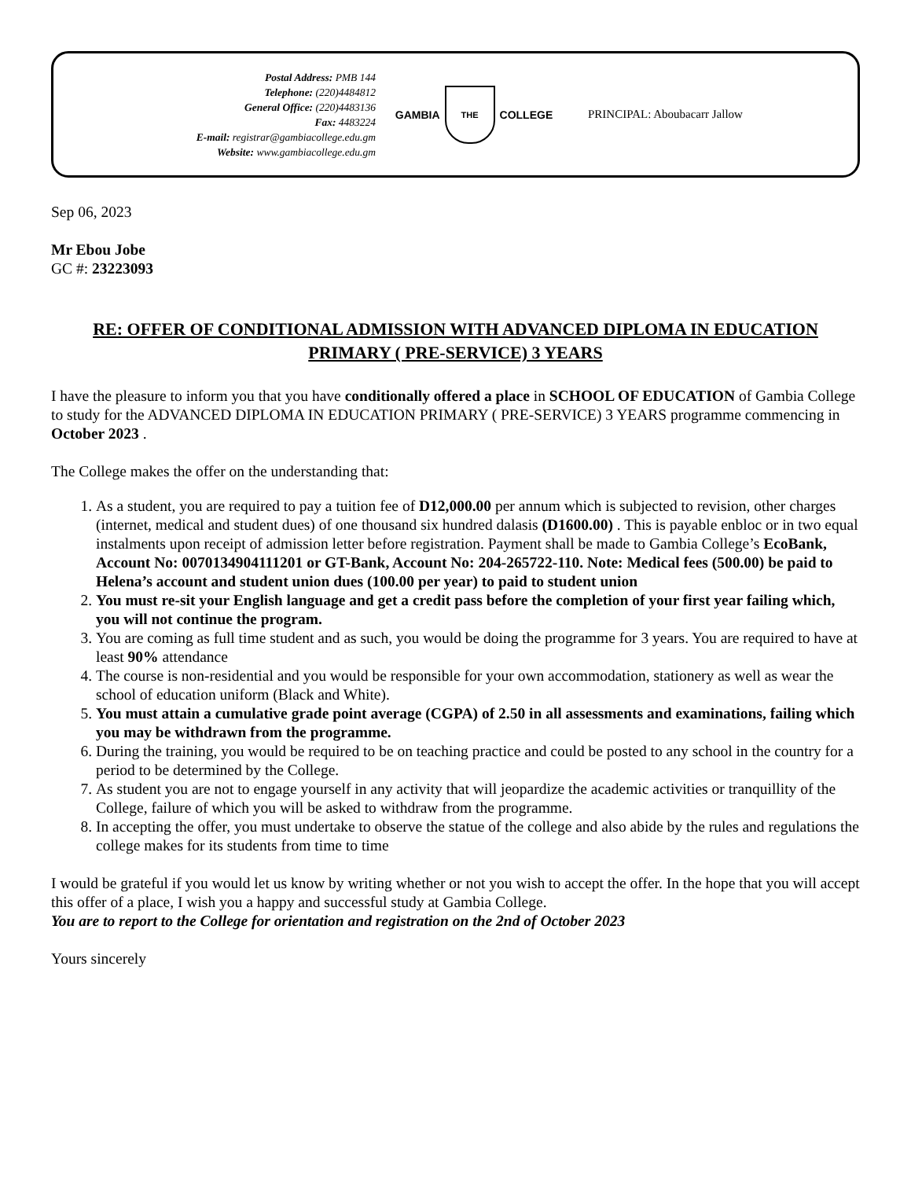Postal Address: PMB 144
Telephone: (220)4484812
General Office: (220)4483136
Fax: 4483224
E-mail: registrar@gambiacollege.edu.gm
Website: www.gambiacollege.edu.gm
GAMBIA
THE
COLLEGE
PRINCIPAL: Aboubacarr Jallow
Sep 06, 2023
Mr Ebou Jobe
GC #: 23223093
RE: OFFER OF CONDITIONAL ADMISSION WITH ADVANCED DIPLOMA IN EDUCATION PRIMARY ( PRE-SERVICE) 3 YEARS
I have the pleasure to inform you that you have conditionally offered a place in SCHOOL OF EDUCATION of Gambia College to study for the ADVANCED DIPLOMA IN EDUCATION PRIMARY ( PRE-SERVICE) 3 YEARS programme commencing in October 2023 .
The College makes the offer on the understanding that:
1. As a student, you are required to pay a tuition fee of D12,000.00 per annum which is subjected to revision, other charges (internet, medical and student dues) of one thousand six hundred dalasis (D1600.00) . This is payable enbloc or in two equal instalments upon receipt of admission letter before registration. Payment shall be made to Gambia College’s EcoBank, Account No: 0070134904111201 or GT-Bank, Account No: 204-265722-110. Note: Medical fees (500.00) be paid to Helena’s account and student union dues (100.00 per year) to paid to student union
2. You must re-sit your English language and get a credit pass before the completion of your first year failing which, you will not continue the program.
3. You are coming as full time student and as such, you would be doing the programme for 3 years. You are required to have at least 90% attendance
4. The course is non-residential and you would be responsible for your own accommodation, stationery as well as wear the school of education uniform (Black and White).
5. You must attain a cumulative grade point average (CGPA) of 2.50 in all assessments and examinations, failing which you may be withdrawn from the programme.
6. During the training, you would be required to be on teaching practice and could be posted to any school in the country for a period to be determined by the College.
7. As student you are not to engage yourself in any activity that will jeopardize the academic activities or tranquillity of the College, failure of which you will be asked to withdraw from the programme.
8. In accepting the offer, you must undertake to observe the statue of the college and also abide by the rules and regulations the college makes for its students from time to time
I would be grateful if you would let us know by writing whether or not you wish to accept the offer. In the hope that you will accept this offer of a place, I wish you a happy and successful study at Gambia College.
You are to report to the College for orientation and registration on the 2nd of October 2023
Yours sincerely